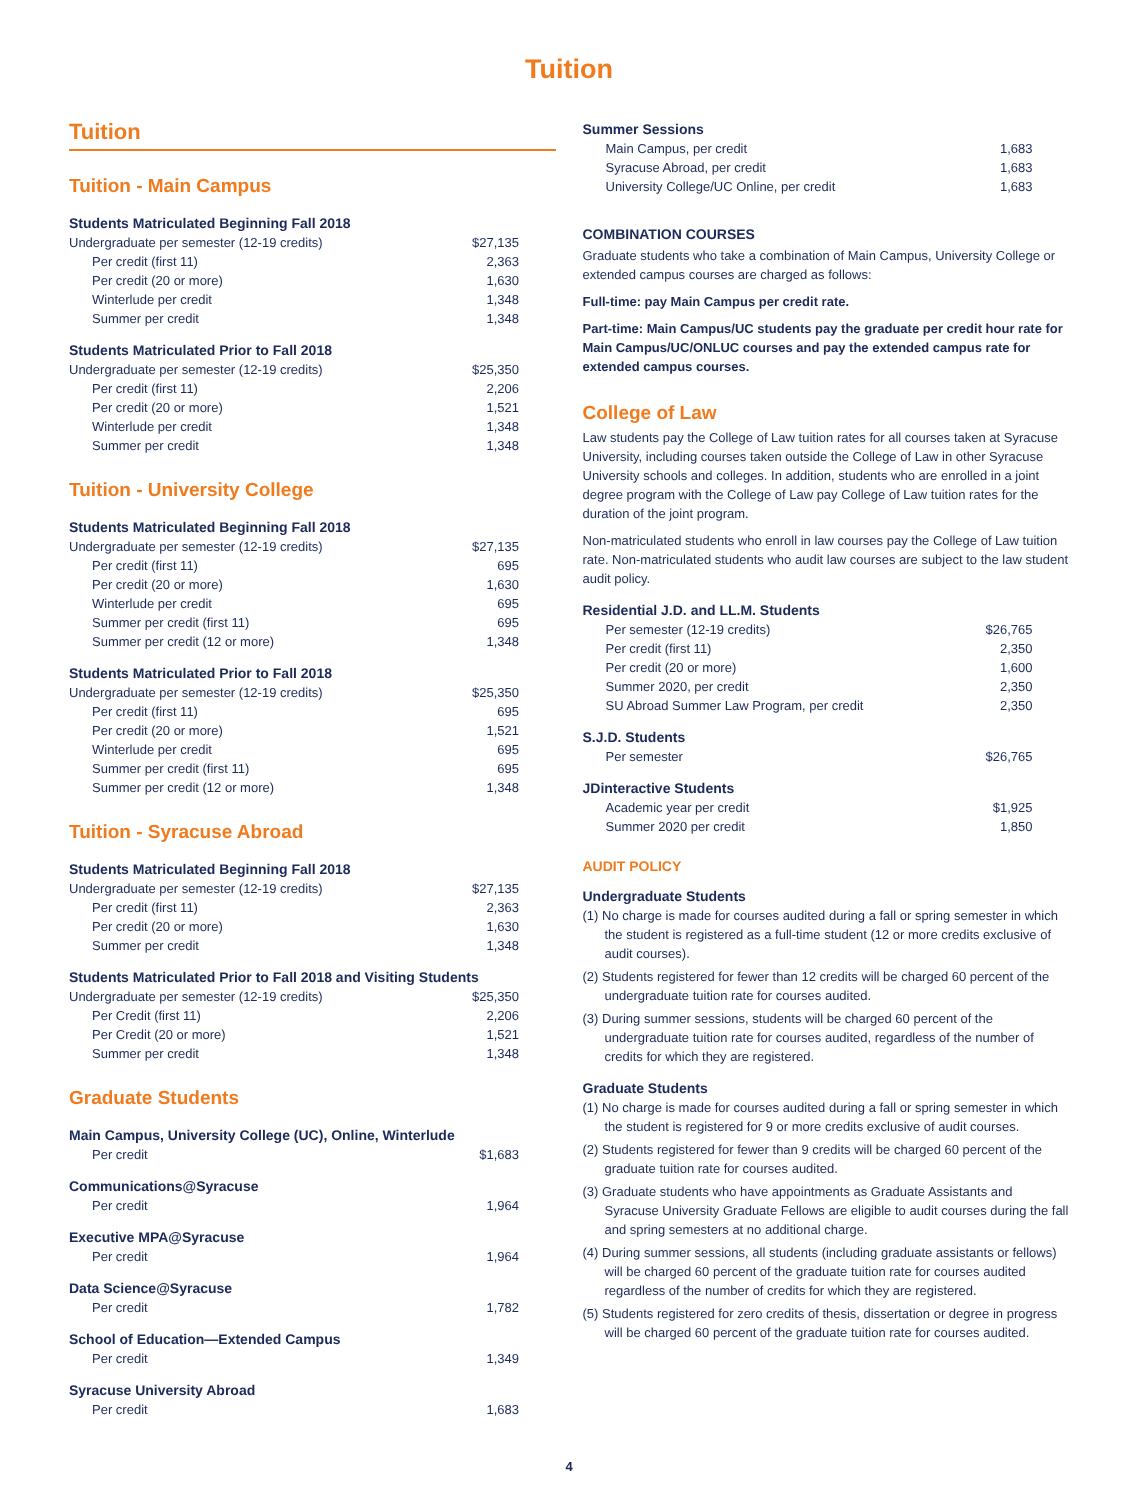Tuition
Tuition
Tuition - Main Campus
Students Matriculated Beginning Fall 2018
| Undergraduate per semester (12-19 credits) | $27,135 |
| Per credit (first 11) | 2,363 |
| Per credit (20 or more) | 1,630 |
| Winterlude per credit | 1,348 |
| Summer per credit | 1,348 |
Students Matriculated Prior to Fall 2018
| Undergraduate per semester (12-19 credits) | $25,350 |
| Per credit (first 11) | 2,206 |
| Per credit (20 or more) | 1,521 |
| Winterlude per credit | 1,348 |
| Summer per credit | 1,348 |
Tuition - University College
Students Matriculated Beginning Fall 2018
| Undergraduate per semester (12-19 credits) | $27,135 |
| Per credit (first 11) | 695 |
| Per credit (20 or more) | 1,630 |
| Winterlude per credit | 695 |
| Summer per credit (first 11) | 695 |
| Summer per credit (12 or more) | 1,348 |
Students Matriculated Prior to Fall 2018
| Undergraduate per semester (12-19 credits) | $25,350 |
| Per credit (first 11) | 695 |
| Per credit (20 or more) | 1,521 |
| Winterlude per credit | 695 |
| Summer per credit (first 11) | 695 |
| Summer per credit (12 or more) | 1,348 |
Tuition - Syracuse Abroad
Students Matriculated Beginning Fall 2018
| Undergraduate per semester (12-19 credits) | $27,135 |
| Per credit (first 11) | 2,363 |
| Per credit (20 or more) | 1,630 |
| Summer per credit | 1,348 |
Students Matriculated Prior to Fall 2018 and Visiting Students
| Undergraduate per semester (12-19 credits) | $25,350 |
| Per Credit (first 11) | 2,206 |
| Per Credit (20 or more) | 1,521 |
| Summer per credit | 1,348 |
Graduate Students
Main Campus, University College (UC), Online, Winterlude
| Per credit | $1,683 |
Communications@Syracuse
| Per credit | 1,964 |
Executive MPA@Syracuse
| Per credit | 1,964 |
Data Science@Syracuse
| Per credit | 1,782 |
School of Education—Extended Campus
| Per credit | 1,349 |
Syracuse University Abroad
| Per credit | 1,683 |
Summer Sessions
| Main Campus, per credit | 1,683 |
| Syracuse Abroad, per credit | 1,683 |
| University College/UC Online, per credit | 1,683 |
COMBINATION COURSES
Graduate students who take a combination of Main Campus, University College or extended campus courses are charged as follows:
Full-time: pay Main Campus per credit rate.
Part-time: Main Campus/UC students pay the graduate per credit hour rate for Main Campus/UC/ONLUC courses and pay the extended campus rate for extended campus courses.
College of Law
Law students pay the College of Law tuition rates for all courses taken at Syracuse University, including courses taken outside the College of Law in other Syracuse University schools and colleges. In addition, students who are enrolled in a joint degree program with the College of Law pay College of Law tuition rates for the duration of the joint program.
Non-matriculated students who enroll in law courses pay the College of Law tuition rate. Non-matriculated students who audit law courses are subject to the law student audit policy.
Residential J.D. and LL.M. Students
| Per semester (12-19 credits) | $26,765 |
| Per credit (first 11) | 2,350 |
| Per credit (20 or more) | 1,600 |
| Summer 2020, per credit | 2,350 |
| SU Abroad Summer Law Program, per credit | 2,350 |
S.J.D. Students
| Per semester | $26,765 |
JDinteractive Students
| Academic year per credit | $1,925 |
| Summer 2020 per credit | 1,850 |
AUDIT POLICY
Undergraduate Students
(1) No charge is made for courses audited during a fall or spring semester in which the student is registered as a full-time student (12 or more credits exclusive of audit courses).
(2) Students registered for fewer than 12 credits will be charged 60 percent of the undergraduate tuition rate for courses audited.
(3) During summer sessions, students will be charged 60 percent of the undergraduate tuition rate for courses audited, regardless of the number of credits for which they are registered.
Graduate Students
(1) No charge is made for courses audited during a fall or spring semester in which the student is registered for 9 or more credits exclusive of audit courses.
(2) Students registered for fewer than 9 credits will be charged 60 percent of the graduate tuition rate for courses audited.
(3) Graduate students who have appointments as Graduate Assistants and Syracuse University Graduate Fellows are eligible to audit courses during the fall and spring semesters at no additional charge.
(4) During summer sessions, all students (including graduate assistants or fellows) will be charged 60 percent of the graduate tuition rate for courses audited regardless of the number of credits for which they are registered.
(5) Students registered for zero credits of thesis, dissertation or degree in progress will be charged 60 percent of the graduate tuition rate for courses audited.
4